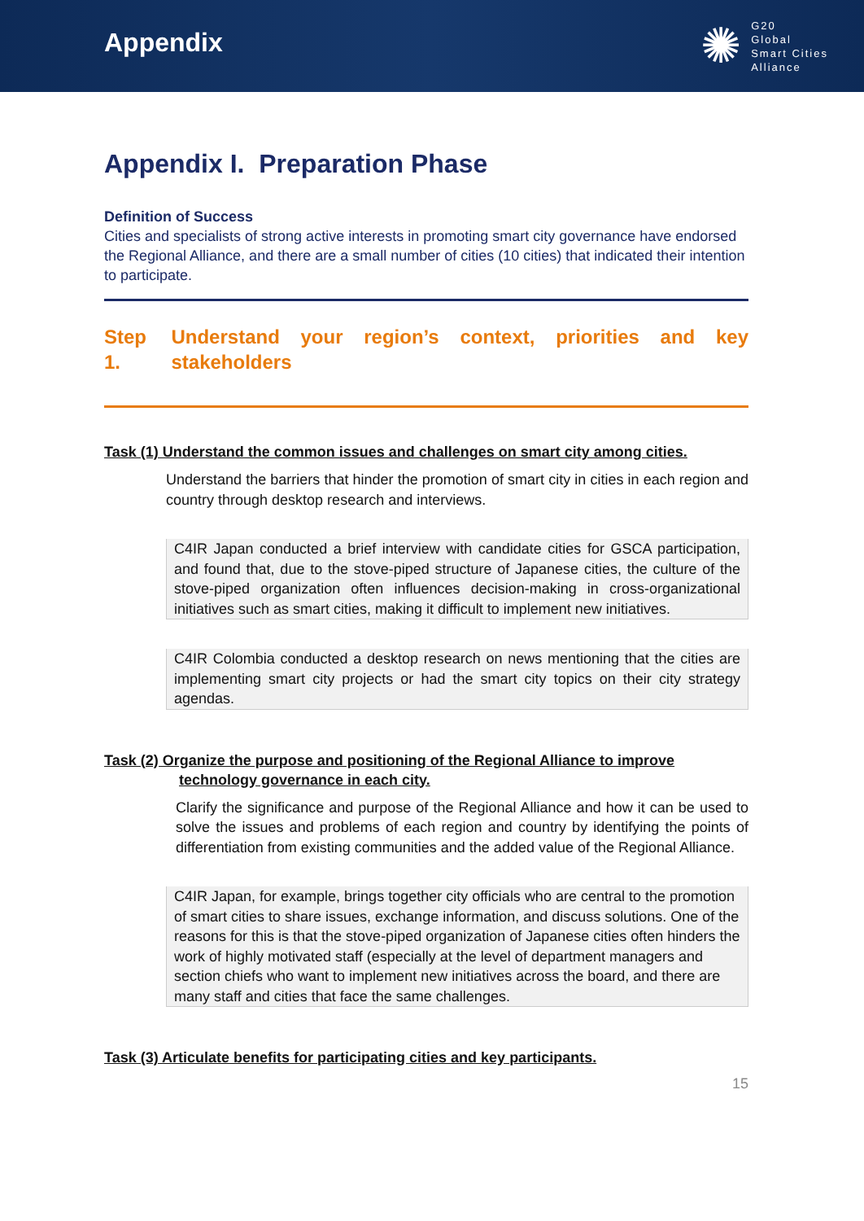Appendix
✺
G20
Global
Smart Cities
Alliance
Appendix I. Preparation Phase
Definition of Success
Cities and specialists of strong active interests in promoting smart city governance have endorsed the Regional Alliance, and there are a small number of cities (10 cities) that indicated their intention to participate.
Step 1. Understand your region’s context, priorities and key stakeholders
Task (1) Understand the common issues and challenges on smart city among cities.
Understand the barriers that hinder the promotion of smart city in cities in each region and country through desktop research and interviews.
C4IR Japan conducted a brief interview with candidate cities for GSCA participation, and found that, due to the stove-piped structure of Japanese cities, the culture of the stove-piped organization often influences decision-making in cross-organizational initiatives such as smart cities, making it difficult to implement new initiatives.
C4IR Colombia conducted a desktop research on news mentioning that the cities are implementing smart city projects or had the smart city topics on their city strategy agendas.
Task (2) Organize the purpose and positioning of the Regional Alliance to improve
technology governance in each city.
Clarify the significance and purpose of the Regional Alliance and how it can be used to solve the issues and problems of each region and country by identifying the points of differentiation from existing communities and the added value of the Regional Alliance.
C4IR Japan, for example, brings together city officials who are central to the promotion of smart cities to share issues, exchange information, and discuss solutions. One of the reasons for this is that the stove-piped organization of Japanese cities often hinders the work of highly motivated staff (especially at the level of department managers and section chiefs who want to implement new initiatives across the board, and there are many staff and cities that face the same challenges.
Task (3) Articulate benefits for participating cities and key participants.
15